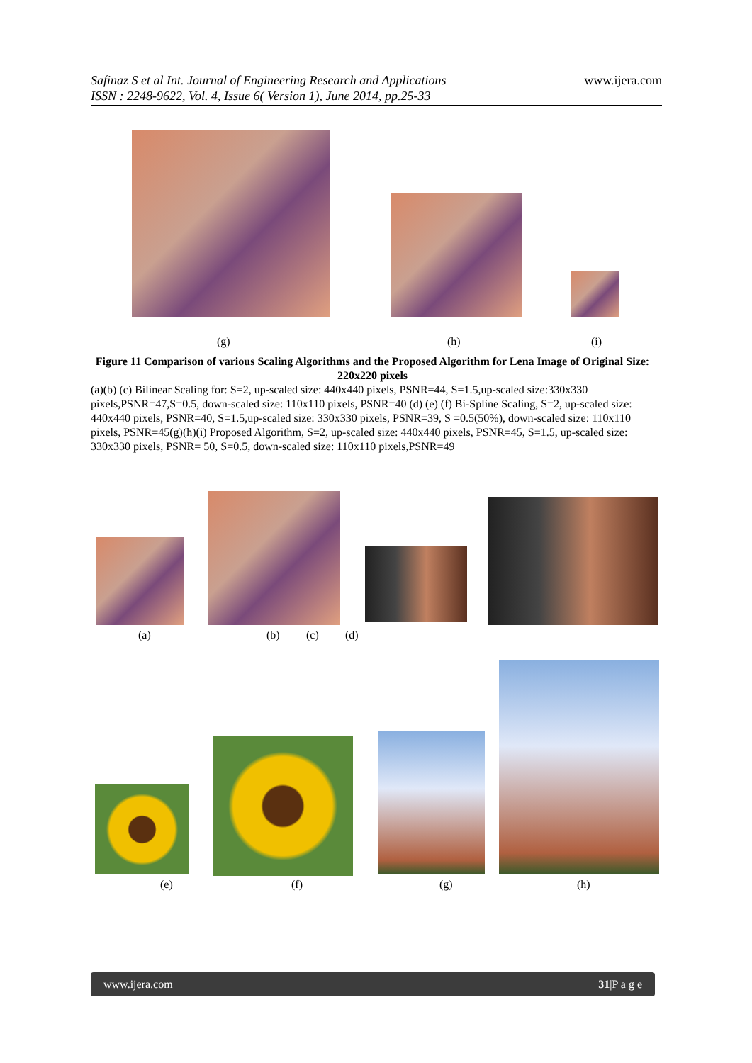Safinaz S et al Int. Journal of Engineering Research and Applications
ISSN : 2248-9622, Vol. 4, Issue 6( Version 1), June 2014, pp.25-33
www.ijera.com
(g) (h) (i)
Figure 11 Comparison of various Scaling Algorithms and the Proposed Algorithm for Lena Image of Original Size: 220x220 pixels
(a)(b) (c) Bilinear Scaling for: S=2, up-scaled size: 440x440 pixels, PSNR=44, S=1.5,up-scaled size:330x330 pixels,PSNR=47,S=0.5, down-scaled size: 110x110 pixels, PSNR=40 (d) (e) (f) Bi-Spline Scaling, S=2, up-scaled size: 440x440 pixels, PSNR=40, S=1.5,up-scaled size: 330x330 pixels, PSNR=39, S =0.5(50%), down-scaled size: 110x110 pixels, PSNR=45(g)(h)(i) Proposed Algorithm, S=2, up-scaled size: 440x440 pixels, PSNR=45, S=1.5, up-scaled size: 330x330 pixels, PSNR= 50, S=0.5, down-scaled size: 110x110 pixels,PSNR=49
(a) (b) (c) (d)
(e) (f) (g) (h)
www.ijera.com 31|P a g e